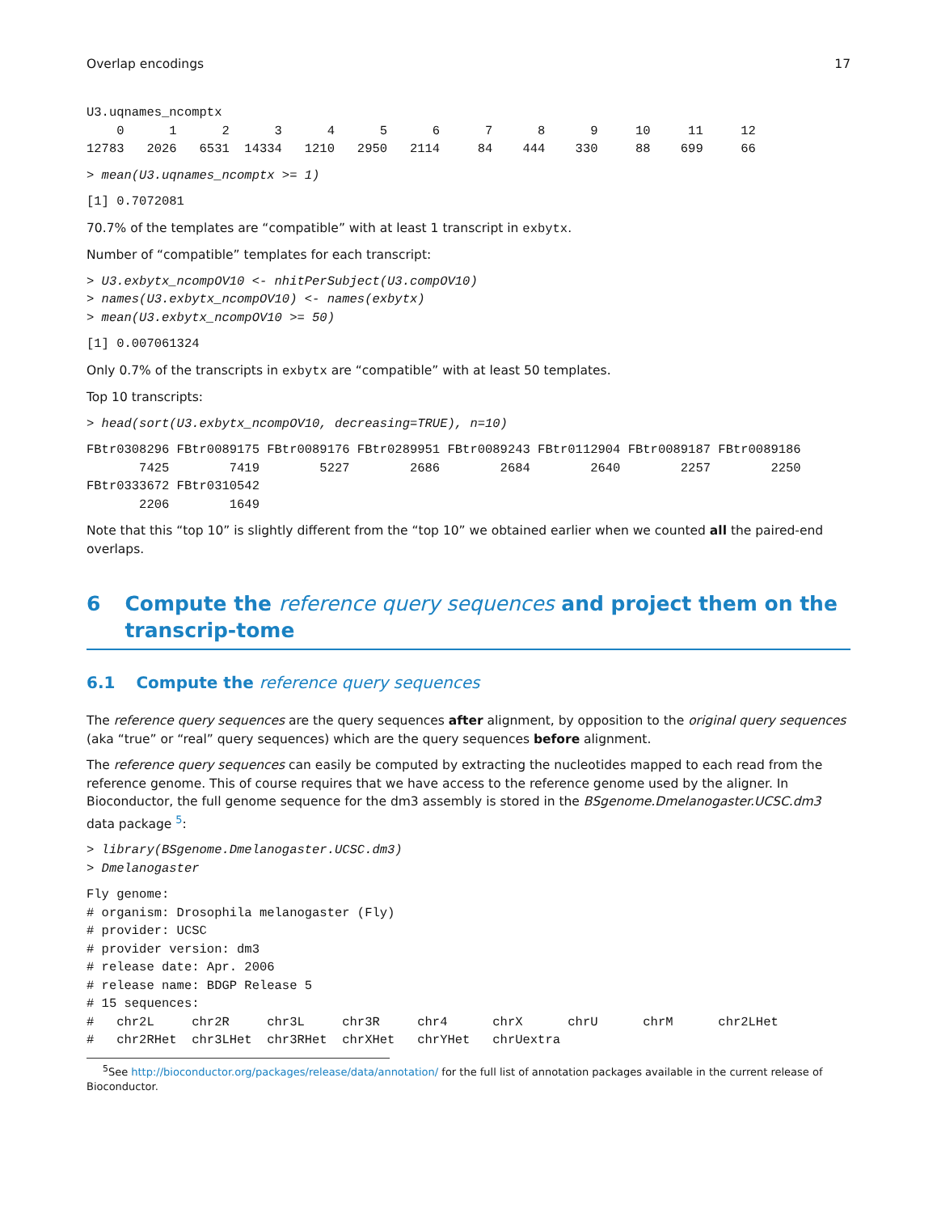Overlap encodings 17
U3.uqnames_ncomptx
    0      1      2      3      4      5      6      7      8      9     10     11     12 
12783   2026   6531  14334   1210   2950   2114     84    444    330     88    699     66 
> mean(U3.uqnames_ncomptx >= 1)
[1] 0.7072081
70.7% of the templates are “compatible” with at least 1 transcript in exbytx.
Number of “compatible” templates for each transcript:
> U3.exbytx_ncompOV10 <- nhitPerSubject(U3.compOV10)
> names(U3.exbytx_ncompOV10) <- names(exbytx)
> mean(U3.exbytx_ncompOV10 >= 50)
[1] 0.007061324
Only 0.7% of the transcripts in exbytx are “compatible” with at least 50 templates.
Top 10 transcripts:
> head(sort(U3.exbytx_ncompOV10, decreasing=TRUE), n=10)
FBtr0308296 FBtr0089175 FBtr0089176 FBtr0289951 FBtr0089243 FBtr0112904 FBtr0089187 FBtr0089186 
       7425        7419        5227        2686        2684        2640        2257        2250 
FBtr0333672 FBtr0310542 
       2206        1649 
Note that this “top 10” is slightly different from the “top 10” we obtained earlier when we counted all the paired-end overlaps.
6 Compute the reference query sequences and project them on the transcrip-tome
6.1 Compute the reference query sequences
The reference query sequences are the query sequences after alignment, by opposition to the original query sequences (aka “true” or “real” query sequences) which are the query sequences before alignment.
The reference query sequences can easily be computed by extracting the nucleotides mapped to each read from the reference genome. This of course requires that we have access to the reference genome used by the aligner. In Bioconductor, the full genome sequence for the dm3 assembly is stored in the BSgenome.Dmelanogaster.UCSC.dm3 data package <sup>5</sup>:
> library(BSgenome.Dmelanogaster.UCSC.dm3)
> Dmelanogaster
Fly genome:
# organism: Drosophila melanogaster (Fly)
# provider: UCSC
# provider version: dm3
# release date: Apr. 2006
# release name: BDGP Release 5
# 15 sequences:
#   chr2L     chr2R     chr3L     chr3R     chr4      chrX      chrU      chrM      chr2LHet 
#   chr2RHet  chr3LHet  chr3RHet  chrXHet   chrYHet   chrUextra 
<sup>5</sup> See http://bioconductor.org/packages/release/data/annotation/ for the full list of annotation packages available in the current release of Bioconductor.